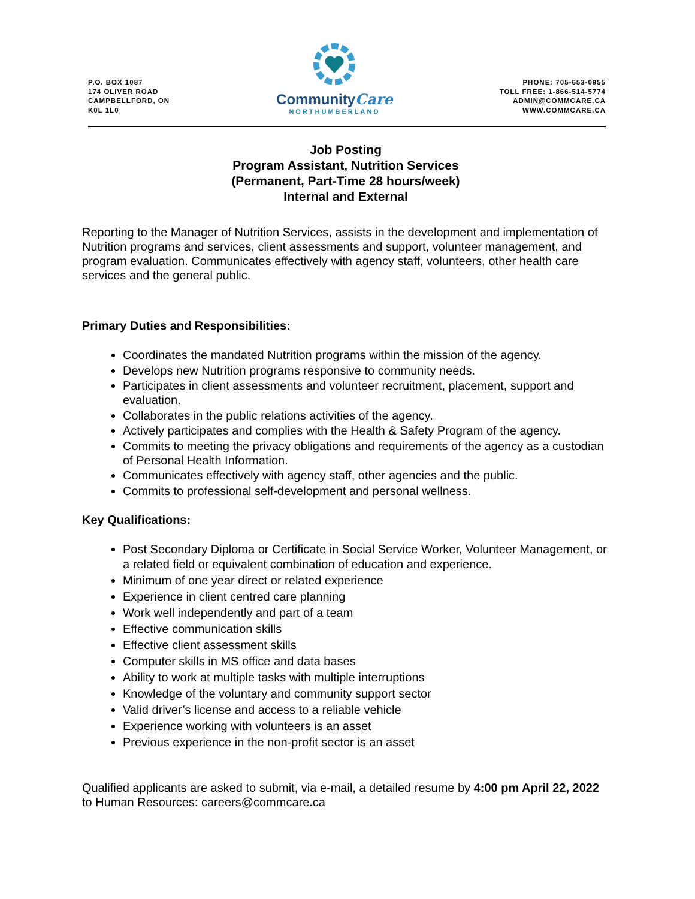P.O. BOX 1087
174 OLIVER ROAD
CAMPBELLFORD, ON
K0L 1L0
CommunityCare
NORTHUMBERLAND
PHONE: 705-653-0955
TOLL FREE: 1-866-514-5774
ADMIN@COMMCARE.CA
WWW.COMMCARE.CA
Job Posting
Program Assistant, Nutrition Services
(Permanent, Part-Time 28 hours/week)
Internal and External
Reporting to the Manager of Nutrition Services, assists in the development and implementation of Nutrition programs and services, client assessments and support, volunteer management, and program evaluation. Communicates effectively with agency staff, volunteers, other health care services and the general public.
Primary Duties and Responsibilities:
Coordinates the mandated Nutrition programs within the mission of the agency.
Develops new Nutrition programs responsive to community needs.
Participates in client assessments and volunteer recruitment, placement, support and evaluation.
Collaborates in the public relations activities of the agency.
Actively participates and complies with the Health & Safety Program of the agency.
Commits to meeting the privacy obligations and requirements of the agency as a custodian of Personal Health Information.
Communicates effectively with agency staff, other agencies and the public.
Commits to professional self-development and personal wellness.
Key Qualifications:
Post Secondary Diploma or Certificate in Social Service Worker, Volunteer Management, or a related field or equivalent combination of education and experience.
Minimum of one year direct or related experience
Experience in client centred care planning
Work well independently and part of a team
Effective communication skills
Effective client assessment skills
Computer skills in MS office and data bases
Ability to work at multiple tasks with multiple interruptions
Knowledge of the voluntary and community support sector
Valid driver’s license and access to a reliable vehicle
Experience working with volunteers is an asset
Previous experience in the non-profit sector is an asset
Qualified applicants are asked to submit, via e-mail, a detailed resume by 4:00 pm April 22, 2022 to Human Resources: careers@commcare.ca